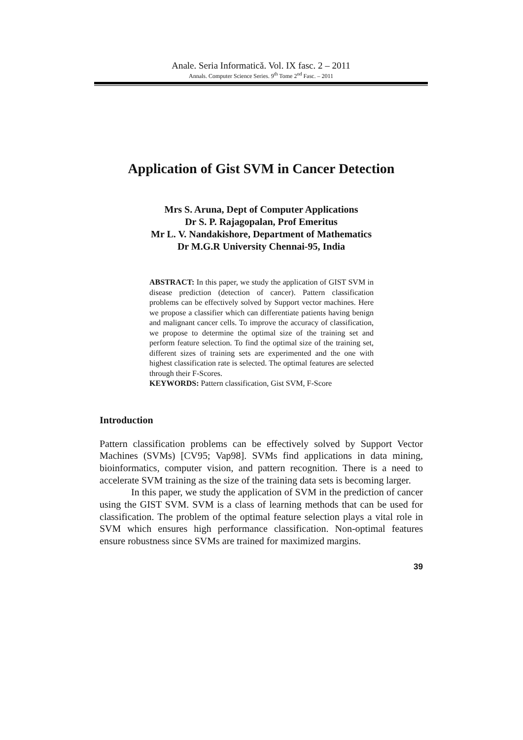Anale. Seria Informatică. Vol. IX fasc. 2 – 2011
Annals. Computer Science Series. 9<sup>th</sup> Tome 2<sup>nd</sup> Fasc. – 2011
Application of Gist SVM in Cancer Detection
Mrs S. Aruna, Dept of Computer Applications
Dr S. P. Rajagopalan, Prof Emeritus
Mr L. V. Nandakishore, Department of Mathematics
Dr M.G.R University Chennai-95, India
ABSTRACT: In this paper, we study the application of GIST SVM in disease prediction (detection of cancer). Pattern classification problems can be effectively solved by Support vector machines. Here we propose a classifier which can differentiate patients having benign and malignant cancer cells. To improve the accuracy of classification, we propose to determine the optimal size of the training set and perform feature selection. To find the optimal size of the training set, different sizes of training sets are experimented and the one with highest classification rate is selected. The optimal features are selected through their F-Scores.
KEYWORDS: Pattern classification, Gist SVM, F-Score
Introduction
Pattern classification problems can be effectively solved by Support Vector Machines (SVMs) [CV95; Vap98]. SVMs find applications in data mining, bioinformatics, computer vision, and pattern recognition. There is a need to accelerate SVM training as the size of the training data sets is becoming larger.
In this paper, we study the application of SVM in the prediction of cancer using the GIST SVM. SVM is a class of learning methods that can be used for classification. The problem of the optimal feature selection plays a vital role in SVM which ensures high performance classification. Non-optimal features ensure robustness since SVMs are trained for maximized margins.
39